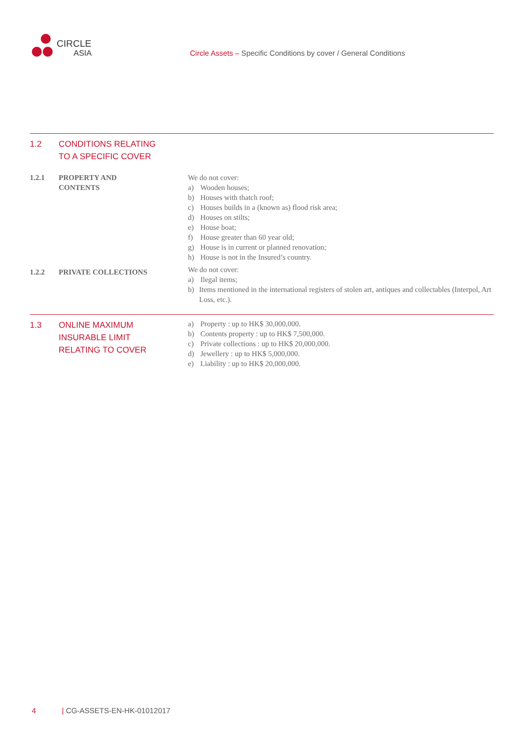CIRCLE
ASIA
Circle Assets – Specific Conditions by cover / General Conditions
1.2 CONDITIONS RELATING
TO A SPECIFIC COVER
1.2.1 PROPERTY AND
CONTENTS
We do not cover:
a) Wooden houses;
b) Houses with thatch roof;
c) Houses builds in a (known as) flood risk area;
d) Houses on stilts;
e) House boat;
f) House greater than 60 year old;
g) House is in current or planned renovation;
h) House is not in the Insured’s country.
1.2.2 PRIVATE COLLECTIONS
We do not cover:
a) Ilegal items;
b) Items mentioned in the international registers of stolen art, antiques and collectables (Interpol, Art Loss, etc.).
1.3 ONLINE MAXIMUM
INSURABLE LIMIT
RELATING TO COVER
a) Property : up to HK$ 30,000,000.
b) Contents property : up to HK$ 7,500,000.
c) Private collections : up to HK$ 20,000,000.
d) Jewellery : up to HK$ 5,000,000.
e) Liability : up to HK$ 20,000,000.
4 | CG-ASSETS-EN-HK-01012017